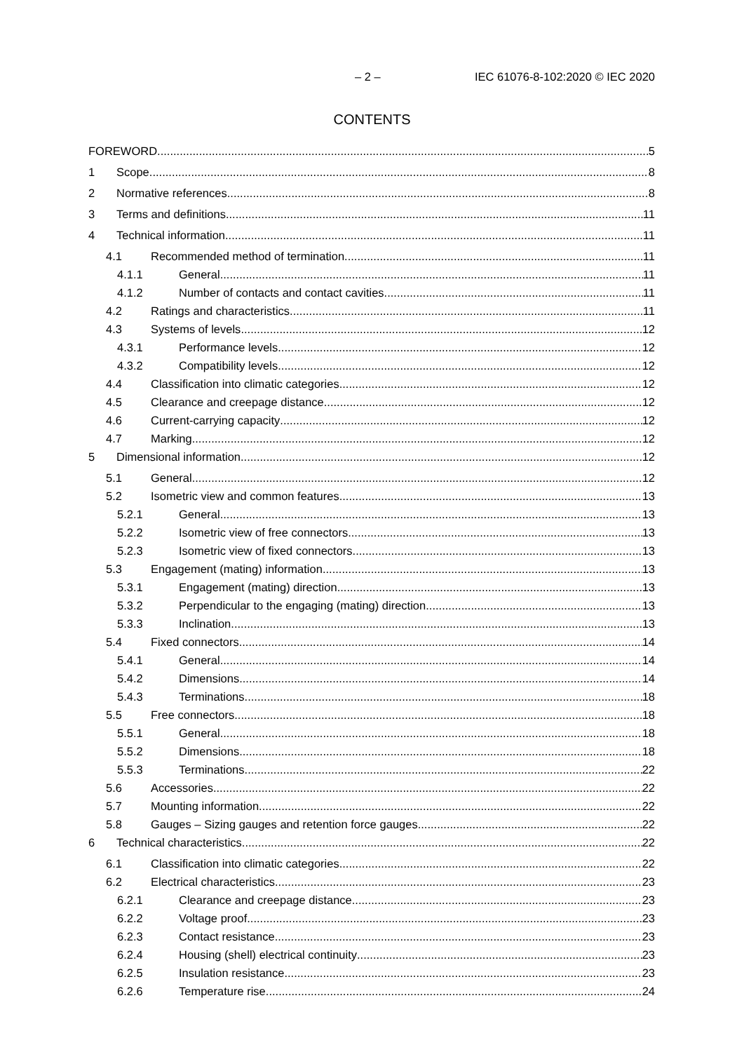– 2 – IEC 61076-8-102:2020 © IEC 2020
CONTENTS
FOREWORD 5
1 Scope 8
2 Normative references 8
3 Terms and definitions 11
4 Technical information 11
4.1 Recommended method of termination 11
4.1.1 General 11
4.1.2 Number of contacts and contact cavities 11
4.2 Ratings and characteristics 11
4.3 Systems of levels 12
4.3.1 Performance levels 12
4.3.2 Compatibility levels 12
4.4 Classification into climatic categories 12
4.5 Clearance and creepage distance 12
4.6 Current-carrying capacity 12
4.7 Marking 12
5 Dimensional information 12
5.1 General 12
5.2 Isometric view and common features 13
5.2.1 General 13
5.2.2 Isometric view of free connectors 13
5.2.3 Isometric view of fixed connectors 13
5.3 Engagement (mating) information 13
5.3.1 Engagement (mating) direction 13
5.3.2 Perpendicular to the engaging (mating) direction 13
5.3.3 Inclination 13
5.4 Fixed connectors 14
5.4.1 General 14
5.4.2 Dimensions 14
5.4.3 Terminations 18
5.5 Free connectors 18
5.5.1 General 18
5.5.2 Dimensions 18
5.5.3 Terminations 22
5.6 Accessories 22
5.7 Mounting information 22
5.8 Gauges – Sizing gauges and retention force gauges 22
6 Technical characteristics 22
6.1 Classification into climatic categories 22
6.2 Electrical characteristics 23
6.2.1 Clearance and creepage distance 23
6.2.2 Voltage proof 23
6.2.3 Contact resistance 23
6.2.4 Housing (shell) electrical continuity 23
6.2.5 Insulation resistance 23
6.2.6 Temperature rise 24